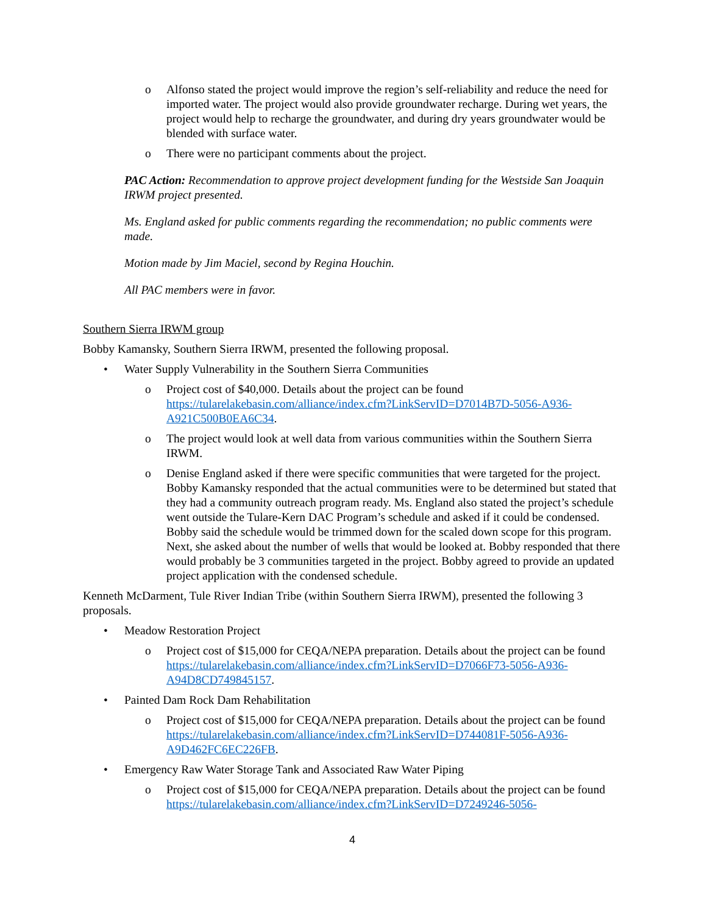o Alfonso stated the project would improve the region’s self-reliability and reduce the need for imported water. The project would also provide groundwater recharge. During wet years, the project would help to recharge the groundwater, and during dry years groundwater would be blended with surface water.
o There were no participant comments about the project.
PAC Action: Recommendation to approve project development funding for the Westside San Joaquin IRWM project presented.
Ms. England asked for public comments regarding the recommendation; no public comments were made.
Motion made by Jim Maciel, second by Regina Houchin.
All PAC members were in favor.
Southern Sierra IRWM group
Bobby Kamansky, Southern Sierra IRWM, presented the following proposal.
• Water Supply Vulnerability in the Southern Sierra Communities
o Project cost of $40,000. Details about the project can be found https://tularelakebasin.com/alliance/index.cfm?LinkServID=D7014B7D-5056-A936-A921C500B0EA6C34.
o The project would look at well data from various communities within the Southern Sierra IRWM.
o Denise England asked if there were specific communities that were targeted for the project. Bobby Kamansky responded that the actual communities were to be determined but stated that they had a community outreach program ready. Ms. England also stated the project’s schedule went outside the Tulare-Kern DAC Program’s schedule and asked if it could be condensed. Bobby said the schedule would be trimmed down for the scaled down scope for this program. Next, she asked about the number of wells that would be looked at. Bobby responded that there would probably be 3 communities targeted in the project. Bobby agreed to provide an updated project application with the condensed schedule.
Kenneth McDarment, Tule River Indian Tribe (within Southern Sierra IRWM), presented the following 3 proposals.
• Meadow Restoration Project
o Project cost of $15,000 for CEQA/NEPA preparation. Details about the project can be found https://tularelakebasin.com/alliance/index.cfm?LinkServID=D7066F73-5056-A936-A94D8CD749845157.
• Painted Dam Rock Dam Rehabilitation
o Project cost of $15,000 for CEQA/NEPA preparation. Details about the project can be found https://tularelakebasin.com/alliance/index.cfm?LinkServID=D744081F-5056-A936-A9D462FC6EC226FB.
• Emergency Raw Water Storage Tank and Associated Raw Water Piping
o Project cost of $15,000 for CEQA/NEPA preparation. Details about the project can be found https://tularelakebasin.com/alliance/index.cfm?LinkServID=D7249246-5056-
4